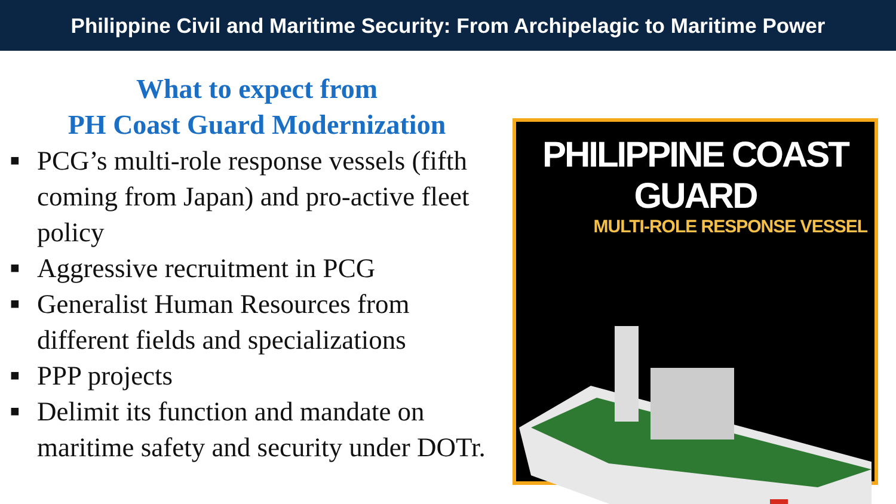Philippine Civil and Maritime Security: From Archipelagic to Maritime Power
What to expect from
PH Coast Guard Modernization
■ PCG’s multi-role response vessels (fifth coming from Japan) and pro-active fleet policy
■ Aggressive recruitment in PCG
■ Generalist Human Resources from different fields and specializations
■ PPP projects
■ Delimit its function and mandate on maritime safety and security under DOTr.
PHILIPPINE COAST GUARD
MULTI-ROLE RESPONSE VESSEL